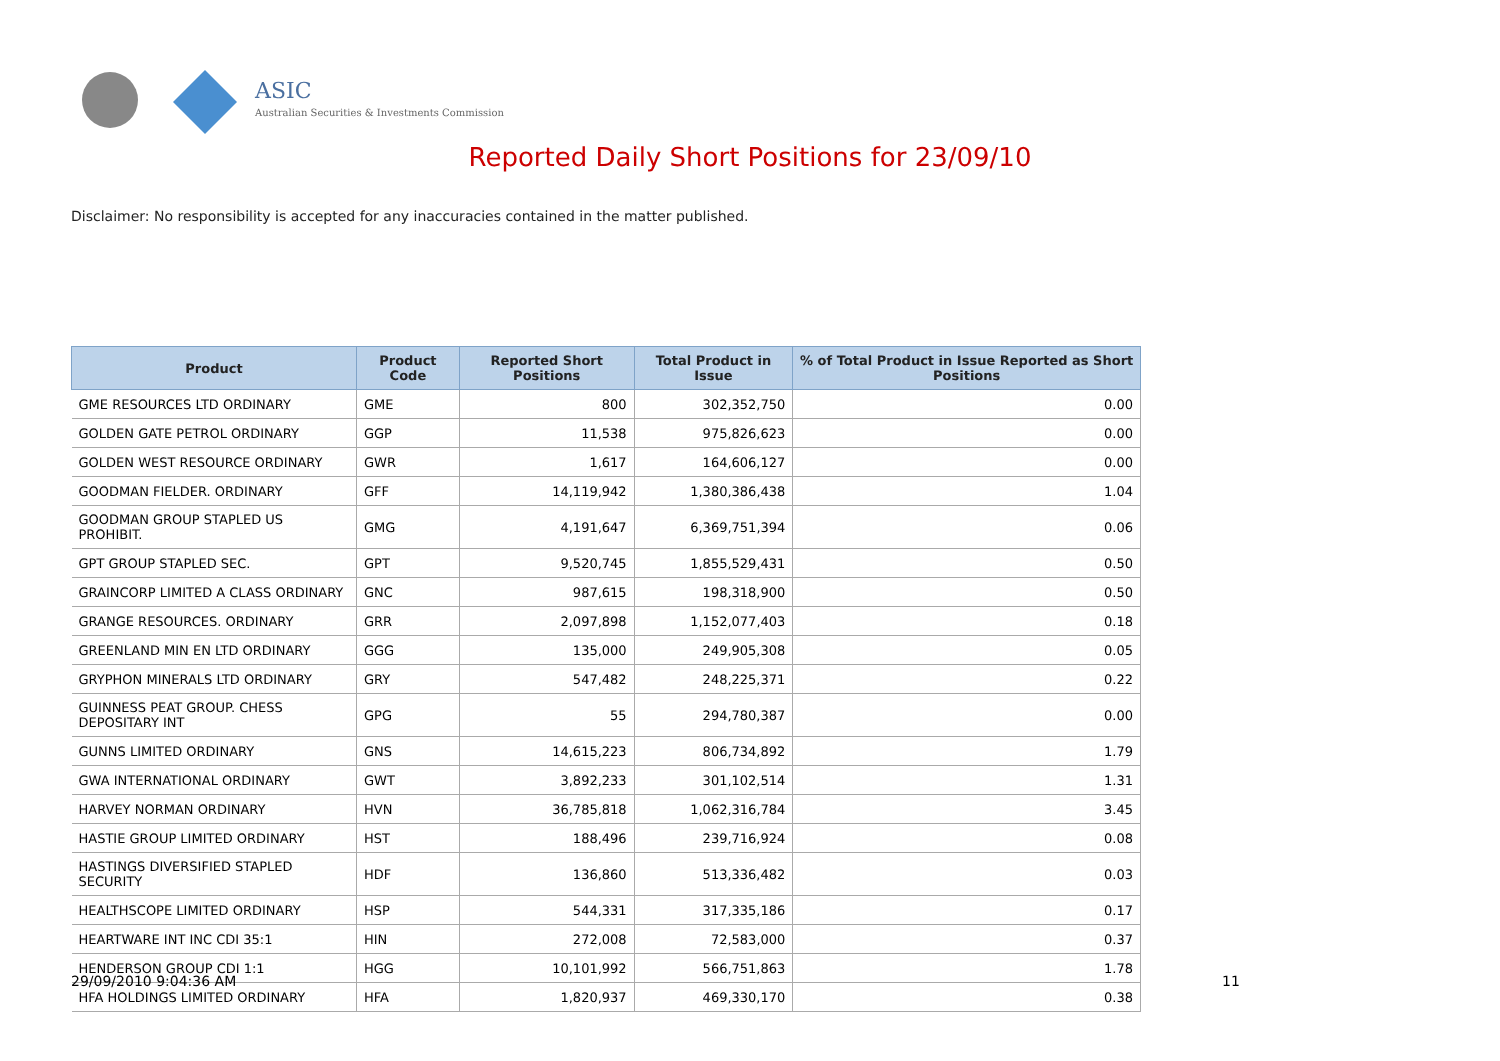ASIC
Australian Securities & Investments Commission
Reported Daily Short Positions for 23/09/10
Disclaimer: No responsibility is accepted for any inaccuracies contained in the matter published.
| Product | Product Code | Reported Short Positions | Total Product in Issue | % of Total Product in Issue Reported as Short Positions |
| --- | --- | --- | --- | --- |
| GME RESOURCES LTD ORDINARY | GME | 800 | 302,352,750 | 0.00 |
| GOLDEN GATE PETROL ORDINARY | GGP | 11,538 | 975,826,623 | 0.00 |
| GOLDEN WEST RESOURCE ORDINARY | GWR | 1,617 | 164,606,127 | 0.00 |
| GOODMAN FIELDER. ORDINARY | GFF | 14,119,942 | 1,380,386,438 | 1.04 |
| GOODMAN GROUP STAPLED US PROHIBIT. | GMG | 4,191,647 | 6,369,751,394 | 0.06 |
| GPT GROUP STAPLED SEC. | GPT | 9,520,745 | 1,855,529,431 | 0.50 |
| GRAINCORP LIMITED A CLASS ORDINARY | GNC | 987,615 | 198,318,900 | 0.50 |
| GRANGE RESOURCES. ORDINARY | GRR | 2,097,898 | 1,152,077,403 | 0.18 |
| GREENLAND MIN EN LTD ORDINARY | GGG | 135,000 | 249,905,308 | 0.05 |
| GRYPHON MINERALS LTD ORDINARY | GRY | 547,482 | 248,225,371 | 0.22 |
| GUINNESS PEAT GROUP. CHESS DEPOSITARY INT | GPG | 55 | 294,780,387 | 0.00 |
| GUNNS LIMITED ORDINARY | GNS | 14,615,223 | 806,734,892 | 1.79 |
| GWA INTERNATIONAL ORDINARY | GWT | 3,892,233 | 301,102,514 | 1.31 |
| HARVEY NORMAN ORDINARY | HVN | 36,785,818 | 1,062,316,784 | 3.45 |
| HASTIE GROUP LIMITED ORDINARY | HST | 188,496 | 239,716,924 | 0.08 |
| HASTINGS DIVERSIFIED STAPLED SECURITY | HDF | 136,860 | 513,336,482 | 0.03 |
| HEALTHSCOPE LIMITED ORDINARY | HSP | 544,331 | 317,335,186 | 0.17 |
| HEARTWARE INT INC CDI 35:1 | HIN | 272,008 | 72,583,000 | 0.37 |
| HENDERSON GROUP CDI 1:1 | HGG | 10,101,992 | 566,751,863 | 1.78 |
| HFA HOLDINGS LIMITED ORDINARY | HFA | 1,820,937 | 469,330,170 | 0.38 |
29/09/2010 9:04:36 AM 11